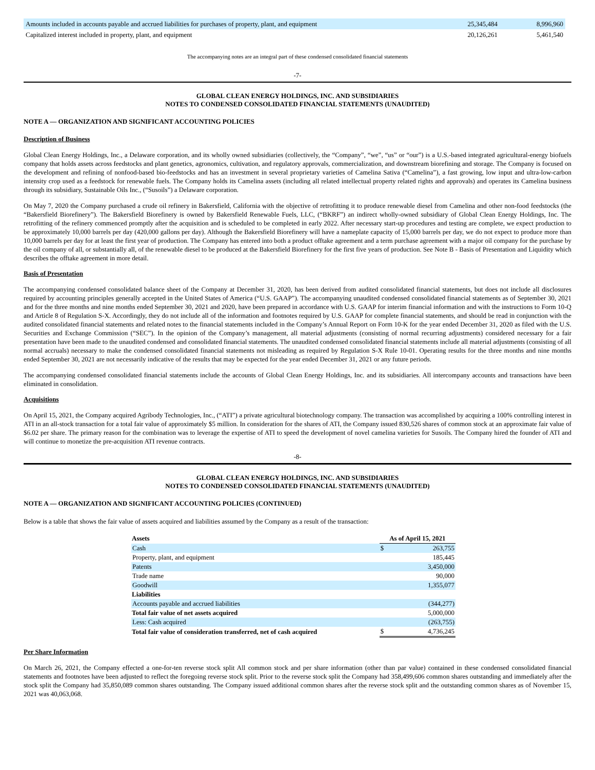| Amounts included in accounts payable and accrued liabilities for purchases of property, plant, and equipment | 25,345,484 | 8,996,960 |
| Capitalized interest included in property, plant, and equipment | 20,126,261 | 5,461,540 |
The accompanying notes are an integral part of these condensed consolidated financial statements
-7-
GLOBAL CLEAN ENERGY HOLDINGS, INC. AND SUBSIDIARIES
NOTES TO CONDENSED CONSOLIDATED FINANCIAL STATEMENTS (UNAUDITED)
NOTE A — ORGANIZATION AND SIGNIFICANT ACCOUNTING POLICIES
Description of Business
Global Clean Energy Holdings, Inc., a Delaware corporation, and its wholly owned subsidiaries (collectively, the “Company”, “we”, “us” or “our”) is a U.S.-based integrated agricultural-energy biofuels company that holds assets across feedstocks and plant genetics, agronomics, cultivation, and regulatory approvals, commercialization, and downstream biorefining and storage. The Company is focused on the development and refining of nonfood-based bio-feedstocks and has an investment in several proprietary varieties of Camelina Sativa (“Camelina”), a fast growing, low input and ultra-low-carbon intensity crop used as a feedstock for renewable fuels. The Company holds its Camelina assets (including all related intellectual property related rights and approvals) and operates its Camelina business through its subsidiary, Sustainable Oils Inc., (“Susoils”) a Delaware corporation.
On May 7, 2020 the Company purchased a crude oil refinery in Bakersfield, California with the objective of retrofitting it to produce renewable diesel from Camelina and other non-food feedstocks (the “Bakersfield Biorefinery”). The Bakersfield Biorefinery is owned by Bakersfield Renewable Fuels, LLC, (“BKRF”) an indirect wholly-owned subsidiary of Global Clean Energy Holdings, Inc. The retrofitting of the refinery commenced promptly after the acquisition and is scheduled to be completed in early 2022. After necessary start-up procedures and testing are complete, we expect production to be approximately 10,000 barrels per day (420,000 gallons per day). Although the Bakersfield Biorefinery will have a nameplate capacity of 15,000 barrels per day, we do not expect to produce more than 10,000 barrels per day for at least the first year of production. The Company has entered into both a product offtake agreement and a term purchase agreement with a major oil company for the purchase by the oil company of all, or substantially all, of the renewable diesel to be produced at the Bakersfield Biorefinery for the first five years of production. See Note B - Basis of Presentation and Liquidity which describes the offtake agreement in more detail.
Basis of Presentation
The accompanying condensed consolidated balance sheet of the Company at December 31, 2020, has been derived from audited consolidated financial statements, but does not include all disclosures required by accounting principles generally accepted in the United States of America (“U.S. GAAP”). The accompanying unaudited condensed consolidated financial statements as of September 30, 2021 and for the three months and nine months ended September 30, 2021 and 2020, have been prepared in accordance with U.S. GAAP for interim financial information and with the instructions to Form 10-Q and Article 8 of Regulation S-X. Accordingly, they do not include all of the information and footnotes required by U.S. GAAP for complete financial statements, and should be read in conjunction with the audited consolidated financial statements and related notes to the financial statements included in the Company’s Annual Report on Form 10-K for the year ended December 31, 2020 as filed with the U.S. Securities and Exchange Commission (“SEC”). In the opinion of the Company’s management, all material adjustments (consisting of normal recurring adjustments) considered necessary for a fair presentation have been made to the unaudited condensed and consolidated financial statements. The unaudited condensed consolidated financial statements include all material adjustments (consisting of all normal accruals) necessary to make the condensed consolidated financial statements not misleading as required by Regulation S-X Rule 10-01. Operating results for the three months and nine months ended September 30, 2021 are not necessarily indicative of the results that may be expected for the year ended December 31, 2021 or any future periods.
The accompanying condensed consolidated financial statements include the accounts of Global Clean Energy Holdings, Inc. and its subsidiaries. All intercompany accounts and transactions have been eliminated in consolidation.
Acquisitions
On April 15, 2021, the Company acquired Agribody Technologies, Inc., (“ATI”) a private agricultural biotechnology company. The transaction was accomplished by acquiring a 100% controlling interest in ATI in an all-stock transaction for a total fair value of approximately $5 million. In consideration for the shares of ATI, the Company issued 830,526 shares of common stock at an approximate fair value of $6.02 per share. The primary reason for the combination was to leverage the expertise of ATI to speed the development of novel camelina varieties for Susoils. The Company hired the founder of ATI and will continue to monetize the pre-acquisition ATI revenue contracts.
-8-
GLOBAL CLEAN ENERGY HOLDINGS, INC. AND SUBSIDIARIES
NOTES TO CONDENSED CONSOLIDATED FINANCIAL STATEMENTS (UNAUDITED)
NOTE A — ORGANIZATION AND SIGNIFICANT ACCOUNTING POLICIES (CONTINUED)
Below is a table that shows the fair value of assets acquired and liabilities assumed by the Company as a result of the transaction:
| Assets | As of April 15, 2021 | |
| --- | --- | --- |
| Cash | $ | 263,755 |
| Property, plant, and equipment | | 185,445 |
| Patents | | 3,450,000 |
| Trade name | | 90,000 |
| Goodwill | | 1,355,077 |
| Liabilities | | |
| Accounts payable and accrued liabilities | | (344,277) |
| Total fair value of net assets acquired | | 5,000,000 |
| Less: Cash acquired | | (263,755) |
| Total fair value of consideration transferred, net of cash acquired | $ | 4,736,245 |
Per Share Information
On March 26, 2021, the Company effected a one-for-ten reverse stock split All common stock and per share information (other than par value) contained in these condensed consolidated financial statements and footnotes have been adjusted to reflect the foregoing reverse stock split. Prior to the reverse stock split the Company had 358,499,606 common shares outstanding and immediately after the stock split the Company had 35,850,089 common shares outstanding. The Company issued additional common shares after the reverse stock split and the outstanding common shares as of November 15, 2021 was 40,063,068.